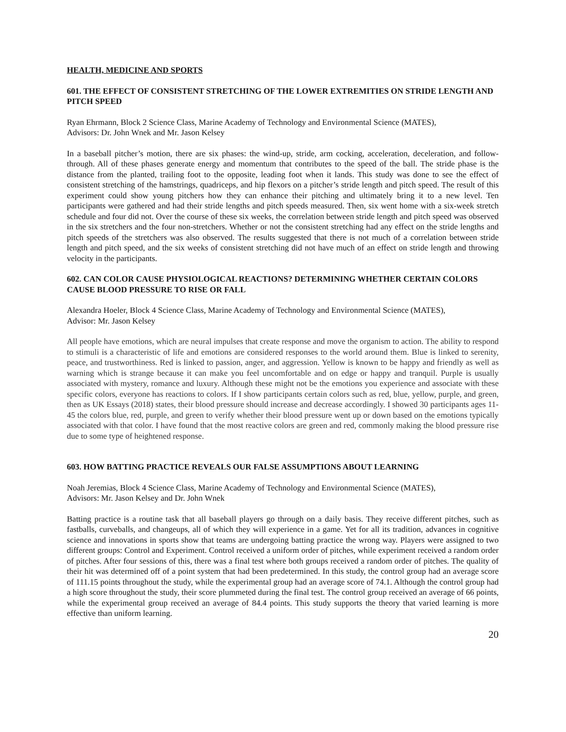HEALTH, MEDICINE AND SPORTS
601. THE EFFECT OF CONSISTENT STRETCHING OF THE LOWER EXTREMITIES ON STRIDE LENGTH AND PITCH SPEED
Ryan Ehrmann, Block 2 Science Class, Marine Academy of Technology and Environmental Science (MATES),
Advisors: Dr. John Wnek and Mr. Jason Kelsey
In a baseball pitcher’s motion, there are six phases: the wind-up, stride, arm cocking, acceleration, deceleration, and follow-through. All of these phases generate energy and momentum that contributes to the speed of the ball. The stride phase is the distance from the planted, trailing foot to the opposite, leading foot when it lands. This study was done to see the effect of consistent stretching of the hamstrings, quadriceps, and hip flexors on a pitcher’s stride length and pitch speed. The result of this experiment could show young pitchers how they can enhance their pitching and ultimately bring it to a new level. Ten participants were gathered and had their stride lengths and pitch speeds measured. Then, six went home with a six-week stretch schedule and four did not. Over the course of these six weeks, the correlation between stride length and pitch speed was observed in the six stretchers and the four non-stretchers. Whether or not the consistent stretching had any effect on the stride lengths and pitch speeds of the stretchers was also observed. The results suggested that there is not much of a correlation between stride length and pitch speed, and the six weeks of consistent stretching did not have much of an effect on stride length and throwing velocity in the participants.
602. CAN COLOR CAUSE PHYSIOLOGICAL REACTIONS? DETERMINING WHETHER CERTAIN COLORS CAUSE BLOOD PRESSURE TO RISE OR FALL
Alexandra Hoeler, Block 4 Science Class, Marine Academy of Technology and Environmental Science (MATES),
Advisor: Mr. Jason Kelsey
All people have emotions, which are neural impulses that create response and move the organism to action. The ability to respond to stimuli is a characteristic of life and emotions are considered responses to the world around them. Blue is linked to serenity, peace, and trustworthiness. Red is linked to passion, anger, and aggression. Yellow is known to be happy and friendly as well as warning which is strange because it can make you feel uncomfortable and on edge or happy and tranquil. Purple is usually associated with mystery, romance and luxury. Although these might not be the emotions you experience and associate with these specific colors, everyone has reactions to colors. If I show participants certain colors such as red, blue, yellow, purple, and green, then as UK Essays (2018) states, their blood pressure should increase and decrease accordingly. I showed 30 participants ages 11-45 the colors blue, red, purple, and green to verify whether their blood pressure went up or down based on the emotions typically associated with that color. I have found that the most reactive colors are green and red, commonly making the blood pressure rise due to some type of heightened response.
603. HOW BATTING PRACTICE REVEALS OUR FALSE ASSUMPTIONS ABOUT LEARNING
Noah Jeremias, Block 4 Science Class, Marine Academy of Technology and Environmental Science (MATES),
Advisors: Mr. Jason Kelsey and Dr. John Wnek
Batting practice is a routine task that all baseball players go through on a daily basis. They receive different pitches, such as fastballs, curveballs, and changeups, all of which they will experience in a game. Yet for all its tradition, advances in cognitive science and innovations in sports show that teams are undergoing batting practice the wrong way. Players were assigned to two different groups: Control and Experiment. Control received a uniform order of pitches, while experiment received a random order of pitches. After four sessions of this, there was a final test where both groups received a random order of pitches. The quality of their hit was determined off of a point system that had been predetermined. In this study, the control group had an average score of 111.15 points throughout the study, while the experimental group had an average score of 74.1. Although the control group had a high score throughout the study, their score plummeted during the final test. The control group received an average of 66 points, while the experimental group received an average of 84.4 points. This study supports the theory that varied learning is more effective than uniform learning.
20